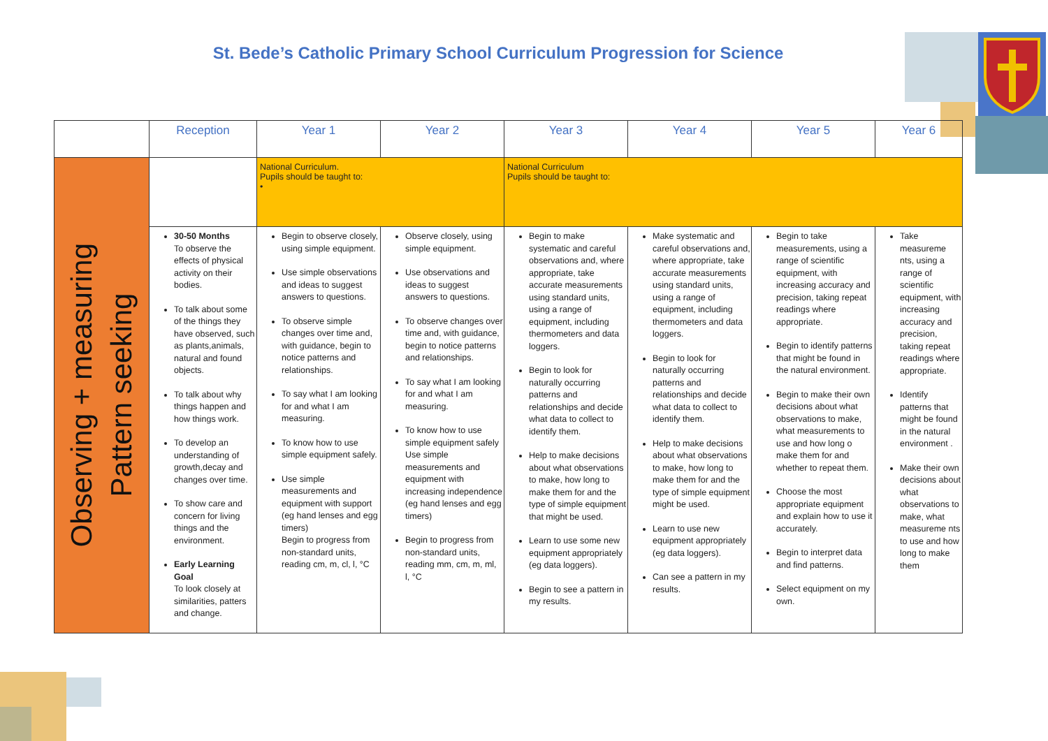St. Bede’s Catholic Primary School Curriculum Progression for Science
| | Reception | Year 1 | Year 2 | Year 3 | Year 4 | Year 5 | Year 6 |
| --- | --- | --- | --- | --- | --- | --- | --- |
| Observing + measuring Pattern seeking | | National Curriculum. Pupils should be taught to: • | | National Curriculum Pupils should be taught to: | | | |
| | 30-50 Months To observe the effects of physical activity on their bodies. To talk about some of the things they have observed, such as plants,animals, natural and found objects. To talk about why things happen and how things work. To develop an understanding of growth,decay and changes over time. To show care and concern for living things and the environment. Early Learning Goal To look closely at similarities, patters and change. | Begin to observe closely, using simple equipment. Use simple observations and ideas to suggest answers to questions. To observe simple changes over time and, with guidance, begin to notice patterns and relationships. To say what I am looking for and what I am measuring. To know how to use simple equipment safely. Use simple measurements and equipment with support (eg hand lenses and egg timers) Begin to progress from non-standard units, reading cm, m, cl, l, °C | Observe closely, using simple equipment. Use observations and ideas to suggest answers to questions. To observe changes over time and, with guidance, begin to notice patterns and relationships. To say what I am looking for and what I am measuring. To know how to use simple equipment safely Use simple measurements and equipment with increasing independence (eg hand lenses and egg timers) Begin to progress from non-standard units, reading mm, cm, m, ml, l, °C | Begin to make systematic and careful observations and, where appropriate, take accurate measurements using standard units, using a range of equipment, including thermometers and data loggers. Begin to look for naturally occurring patterns and relationships and decide what data to collect to identify them. Help to make decisions about what observations to make, how long to make them for and the type of simple equipment that might be used. Learn to use some new equipment appropriately (eg data loggers). Begin to see a pattern in my results. | Make systematic and careful observations and, where appropriate, take accurate measurements using standard units, using a range of equipment, including thermometers and data loggers. Begin to look for naturally occurring patterns and relationships and decide what data to collect to identify them. Help to make decisions about what observations to make, how long to make them for and the type of simple equipment might be used. Learn to use new equipment appropriately (eg data loggers). Can see a pattern in my results. | Begin to take measurements, using a range of scientific equipment, with increasing accuracy and precision, taking repeat readings where appropriate. Begin to identify patterns that might be found in the natural environment. Begin to make their own decisions about what observations to make, what measurements to use and how long o make them for and whether to repeat them. Choose the most appropriate equipment and explain how to use it accurately. Begin to interpret data and find patterns. Select equipment on my own. | Take measureme nts, using a range of scientific equipment, with increasing accuracy and precision, taking repeat readings where appropriate. Identify patterns that might be found in the natural environment . Make their own decisions about what observations to make, what measureme nts to use and how long to make them |